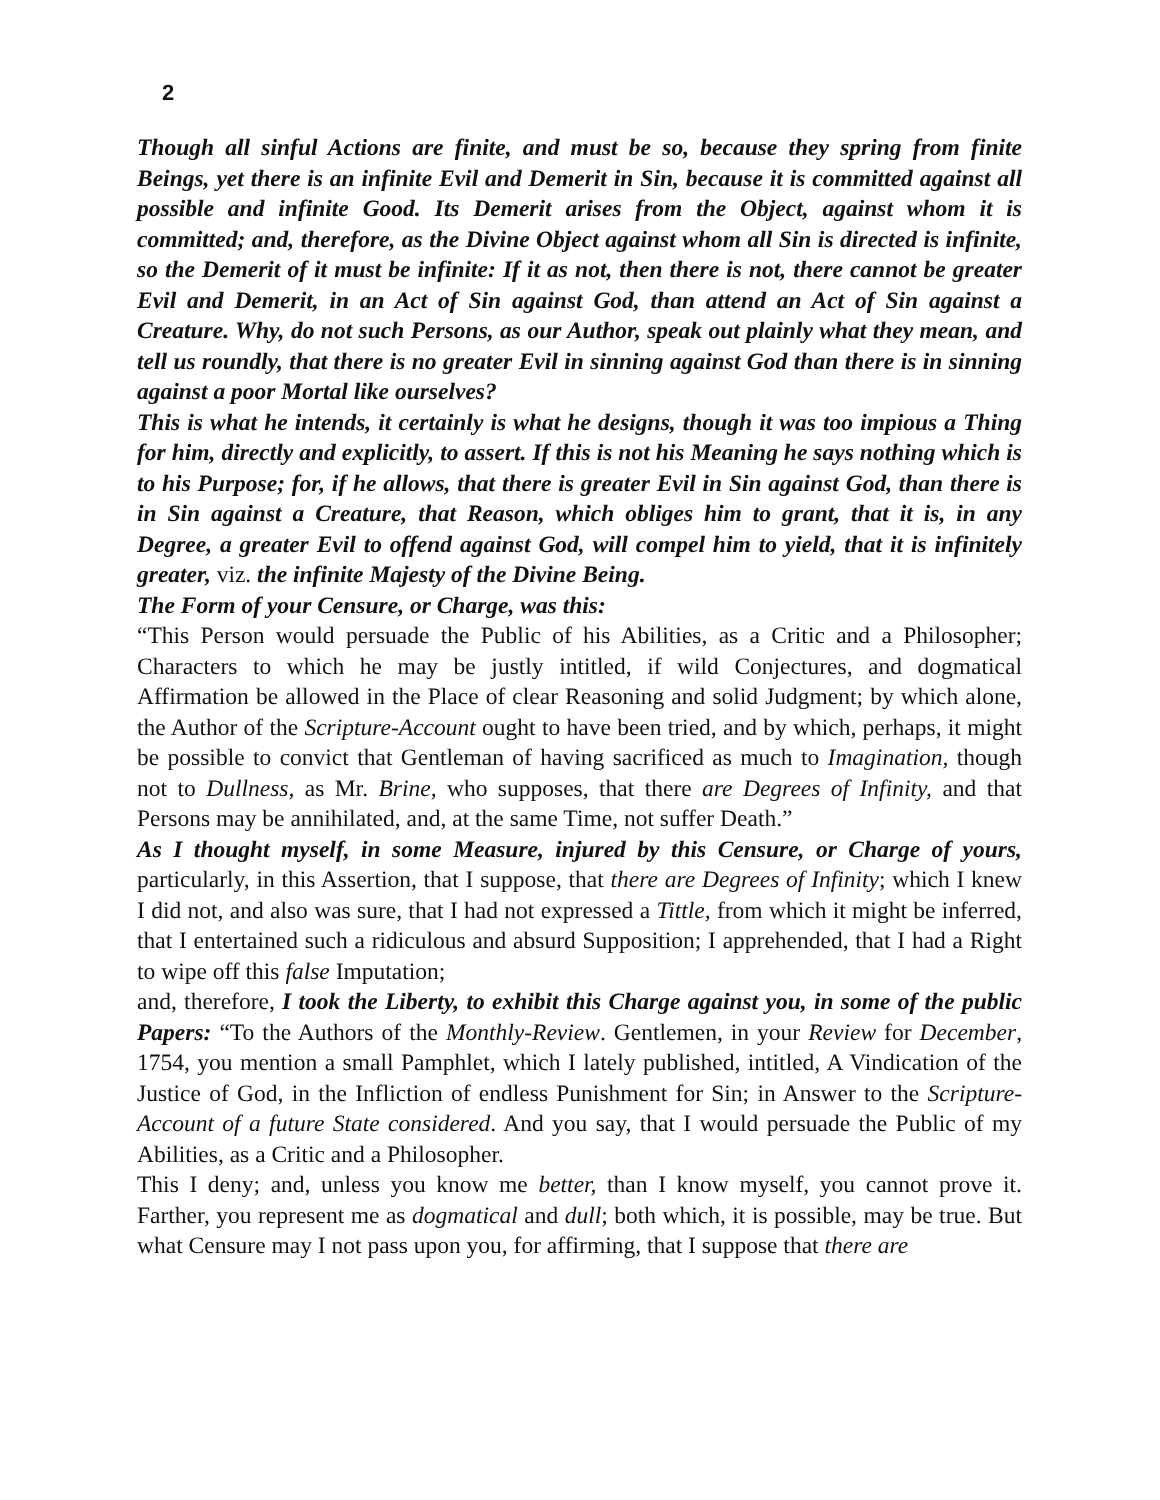2
Though all sinful Actions are finite, and must be so, because they spring from finite Beings, yet there is an infinite Evil and Demerit in Sin, because it is committed against all possible and infinite Good. Its Demerit arises from the Object, against whom it is committed; and, therefore, as the Divine Object against whom all Sin is directed is infinite, so the Demerit of it must be infinite: If it as not, then there is not, there cannot be greater Evil and Demerit, in an Act of Sin against God, than attend an Act of Sin against a Creature. Why, do not such Persons, as our Author, speak out plainly what they mean, and tell us roundly, that there is no greater Evil in sinning against God than there is in sinning against a poor Mortal like ourselves?
This is what he intends, it certainly is what he designs, though it was too impious a Thing for him, directly and explicitly, to assert. If this is not his Meaning he says nothing which is to his Purpose; for, if he allows, that there is greater Evil in Sin against God, than there is in Sin against a Creature, that Reason, which obliges him to grant, that it is, in any Degree, a greater Evil to offend against God, will compel him to yield, that it is infinitely greater, viz. the infinite Majesty of the Divine Being.
The Form of your Censure, or Charge, was this:
“This Person would persuade the Public of his Abilities, as a Critic and a Philosopher; Characters to which he may be justly intitled, if wild Conjectures, and dogmatical Affirmation be allowed in the Place of clear Reasoning and solid Judgment; by which alone, the Author of the Scripture-Account ought to have been tried, and by which, perhaps, it might be possible to convict that Gentleman of having sacrificed as much to Imagination, though not to Dullness, as Mr. Brine, who supposes, that there are Degrees of Infinity, and that Persons may be annihilated, and, at the same Time, not suffer Death.”
As I thought myself, in some Measure, injured by this Censure, or Charge of yours, particularly, in this Assertion, that I suppose, that there are Degrees of Infinity; which I knew I did not, and also was sure, that I had not expressed a Tittle, from which it might be inferred, that I entertained such a ridiculous and absurd Supposition; I apprehended, that I had a Right to wipe off this false Imputation;
and, therefore, I took the Liberty, to exhibit this Charge against you, in some of the public Papers: “To the Authors of the Monthly-Review. Gentlemen, in your Review for December, 1754, you mention a small Pamphlet, which I lately published, intitled, A Vindication of the Justice of God, in the Infliction of endless Punishment for Sin; in Answer to the Scripture-Account of a future State considered. And you say, that I would persuade the Public of my Abilities, as a Critic and a Philosopher.
This I deny; and, unless you know me better, than I know myself, you cannot prove it. Farther, you represent me as dogmatical and dull; both which, it is possible, may be true. But what Censure may I not pass upon you, for affirming, that I suppose that there are